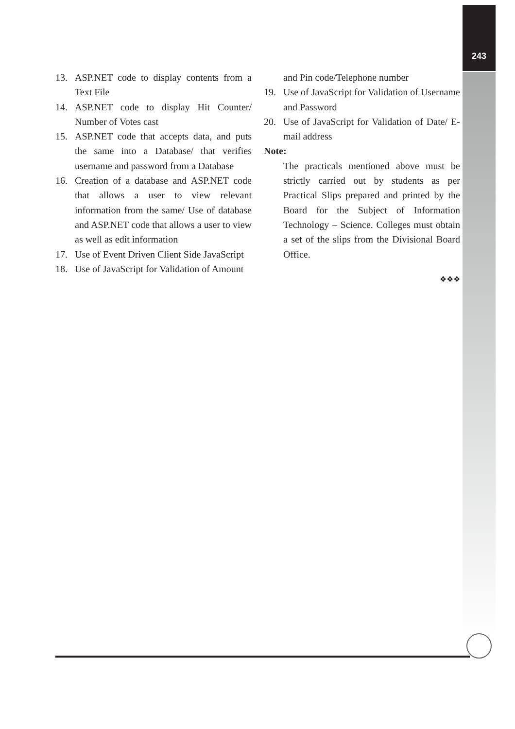243
13. ASP.NET code to display contents from a Text File
14. ASP.NET code to display Hit Counter/ Number of Votes cast
15. ASP.NET code that accepts data, and puts the same into a Database/ that verifies username and password from a Database
16. Creation of a database and ASP.NET code that allows a user to view relevant information from the same/ Use of database and ASP.NET code that allows a user to view as well as edit information
17. Use of Event Driven Client Side JavaScript
18. Use of JavaScript for Validation of Amount
and Pin code/Telephone number
19. Use of JavaScript for Validation of Username and Password
20. Use of JavaScript for Validation of Date/ E-mail address
Note:
The practicals mentioned above must be strictly carried out by students as per Practical Slips prepared and printed by the Board for the Subject of Information Technology – Science. Colleges must obtain a set of the slips from the Divisional Board Office.
❖❖❖